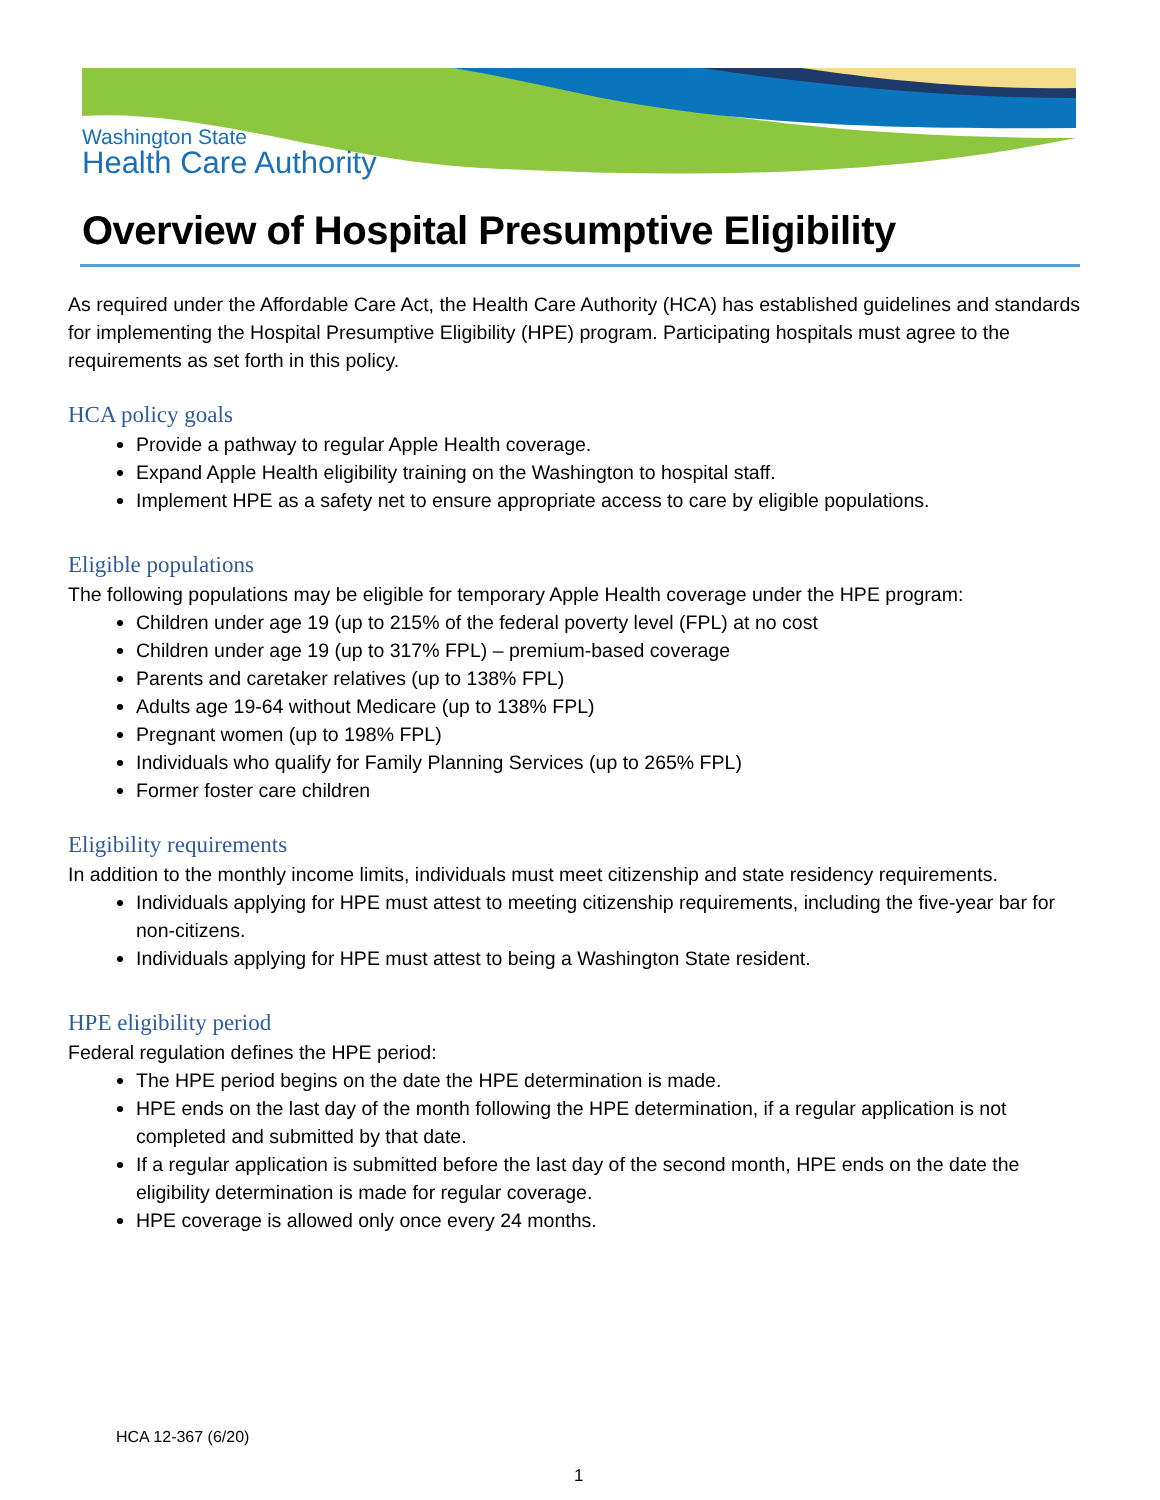Washington State
Health Care Authority
Overview of Hospital Presumptive Eligibility
As required under the Affordable Care Act, the Health Care Authority (HCA) has established guidelines and standards for implementing the Hospital Presumptive Eligibility (HPE) program. Participating hospitals must agree to the requirements as set forth in this policy.
HCA policy goals
Provide a pathway to regular Apple Health coverage.
Expand Apple Health eligibility training on the Washington to hospital staff.
Implement HPE as a safety net to ensure appropriate access to care by eligible populations.
Eligible populations
The following populations may be eligible for temporary Apple Health coverage under the HPE program:
Children under age 19 (up to 215% of the federal poverty level (FPL) at no cost
Children under age 19 (up to 317% FPL) – premium-based coverage
Parents and caretaker relatives (up to 138% FPL)
Adults age 19-64 without Medicare (up to 138% FPL)
Pregnant women (up to 198% FPL)
Individuals who qualify for Family Planning Services (up to 265% FPL)
Former foster care children
Eligibility requirements
In addition to the monthly income limits, individuals must meet citizenship and state residency requirements.
Individuals applying for HPE must attest to meeting citizenship requirements, including the five-year bar for non-citizens.
Individuals applying for HPE must attest to being a Washington State resident.
HPE eligibility period
Federal regulation defines the HPE period:
The HPE period begins on the date the HPE determination is made.
HPE ends on the last day of the month following the HPE determination, if a regular application is not completed and submitted by that date.
If a regular application is submitted before the last day of the second month, HPE ends on the date the eligibility determination is made for regular coverage.
HPE coverage is allowed only once every 24 months.
HCA 12-367 (6/20)
1